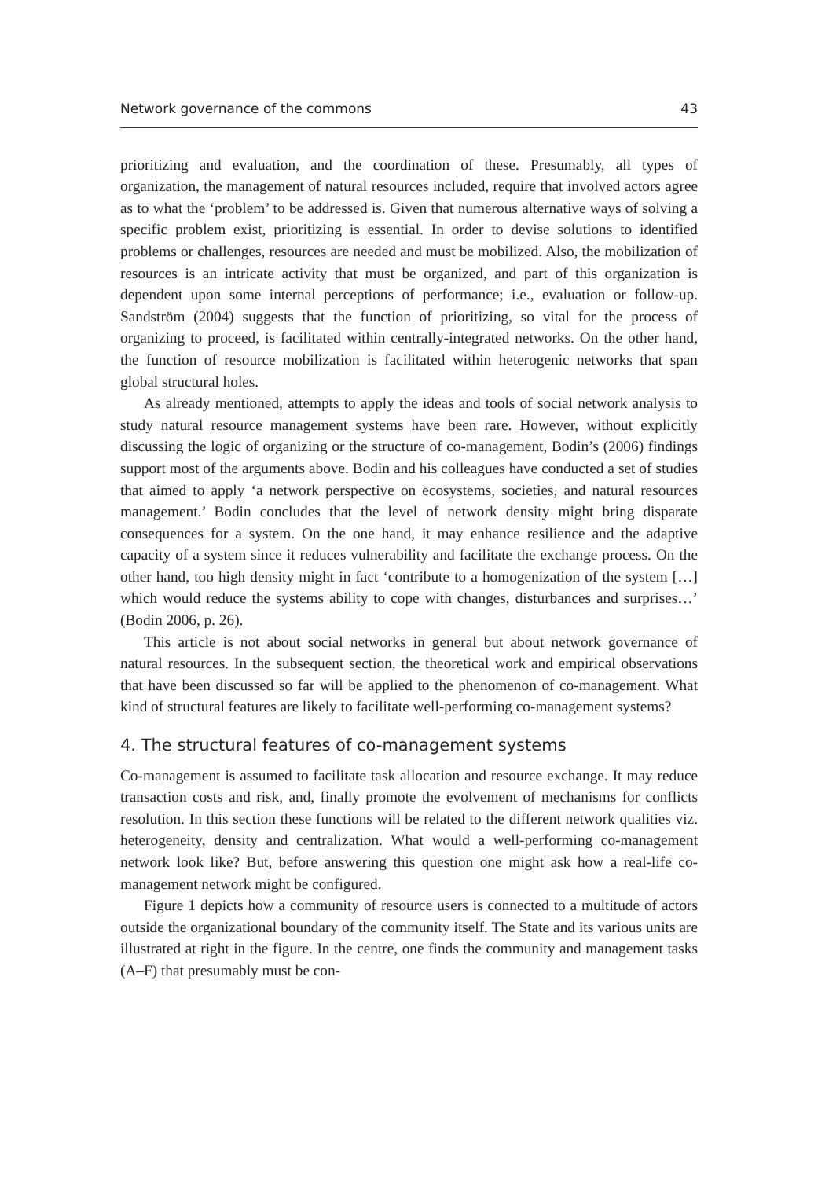Network governance of the commons 43
prioritizing and evaluation, and the coordination of these. Presumably, all types of organization, the management of natural resources included, require that involved actors agree as to what the ‘problem’ to be addressed is. Given that numerous alternative ways of solving a specific problem exist, prioritizing is essential. In order to devise solutions to identified problems or challenges, resources are needed and must be mobilized. Also, the mobilization of resources is an intricate activity that must be organized, and part of this organization is dependent upon some internal perceptions of performance; i.e., evaluation or follow-up. Sandström (2004) suggests that the function of prioritizing, so vital for the process of organizing to proceed, is facilitated within centrally-integrated networks. On the other hand, the function of resource mobilization is facilitated within heterogenic networks that span global structural holes.
As already mentioned, attempts to apply the ideas and tools of social network analysis to study natural resource management systems have been rare. However, without explicitly discussing the logic of organizing or the structure of co-management, Bodin’s (2006) findings support most of the arguments above. Bodin and his colleagues have conducted a set of studies that aimed to apply ‘a network perspective on ecosystems, societies, and natural resources management.’ Bodin concludes that the level of network density might bring disparate consequences for a system. On the one hand, it may enhance resilience and the adaptive capacity of a system since it reduces vulnerability and facilitate the exchange process. On the other hand, too high density might in fact ‘contribute to a homogenization of the system […] which would reduce the systems ability to cope with changes, disturbances and surprises…’ (Bodin 2006, p. 26).
This article is not about social networks in general but about network governance of natural resources. In the subsequent section, the theoretical work and empirical observations that have been discussed so far will be applied to the phenomenon of co-management. What kind of structural features are likely to facilitate well-performing co-management systems?
4. The structural features of co-management systems
Co-management is assumed to facilitate task allocation and resource exchange. It may reduce transaction costs and risk, and, finally promote the evolvement of mechanisms for conflicts resolution. In this section these functions will be related to the different network qualities viz. heterogeneity, density and centralization. What would a well-performing co-management network look like? But, before answering this question one might ask how a real-life co-management network might be configured.
Figure 1 depicts how a community of resource users is connected to a multitude of actors outside the organizational boundary of the community itself. The State and its various units are illustrated at right in the figure. In the centre, one finds the community and management tasks (A–F) that presumably must be con-